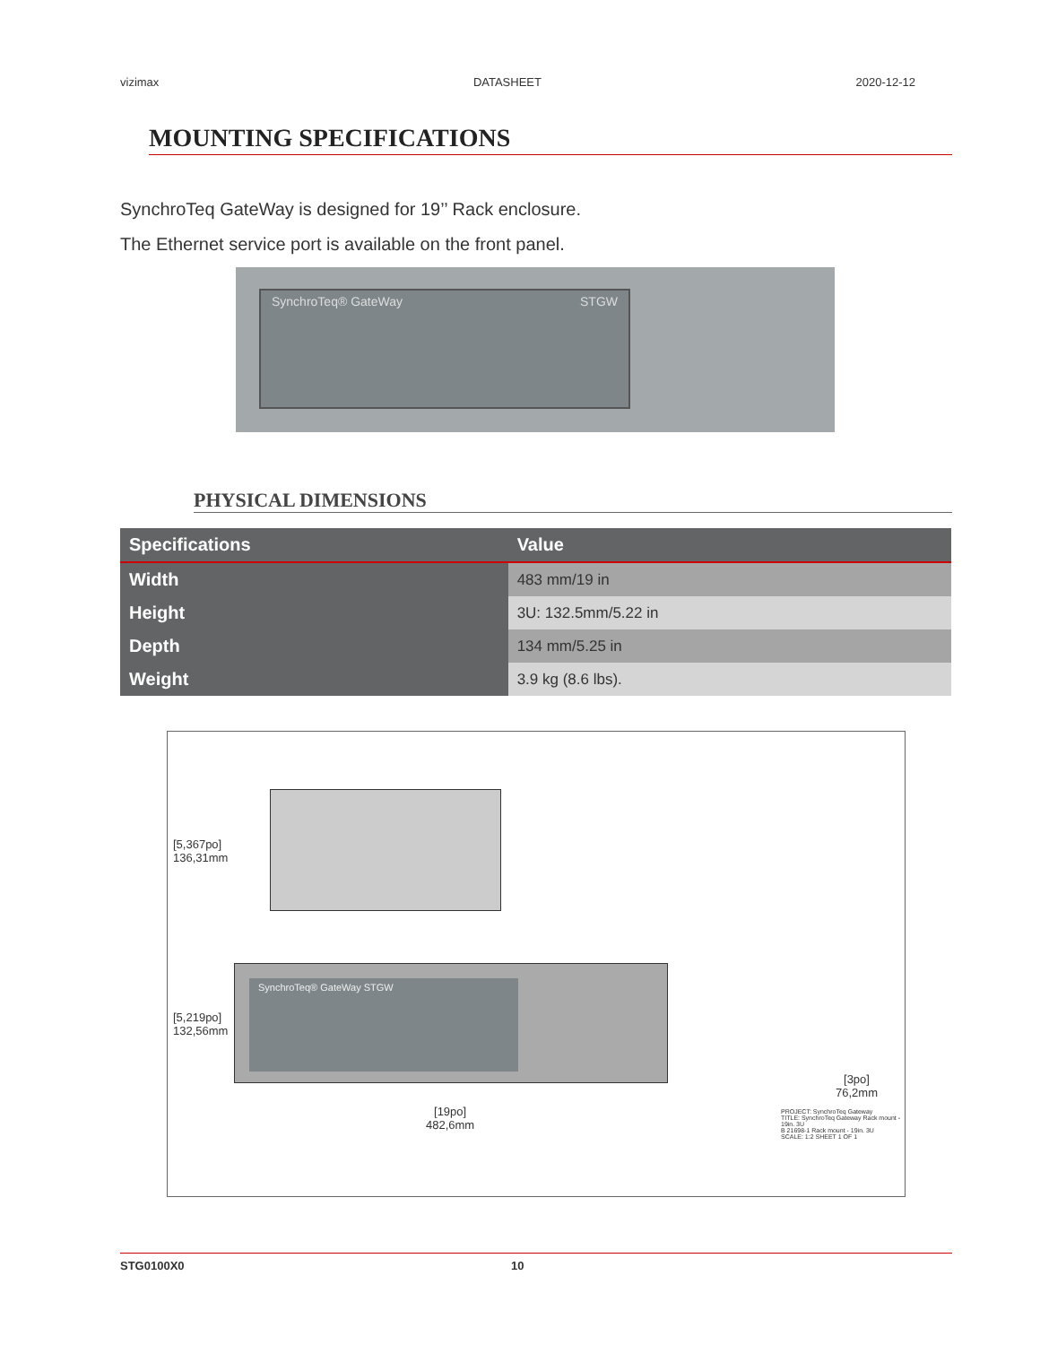vizimax DATASHEET 2020-12-12
MOUNTING SPECIFICATIONS
SynchroTeq GateWay is designed for 19’’ Rack enclosure.
The Ethernet service port is available on the front panel.
SynchroTeq® GateWay STGW
PHYSICAL DIMENSIONS
| Specifications | Value |
| --- | --- |
| Width | 483 mm/19 in |
| Height | 3U: 132.5mm/5.22 in |
| Depth | 134 mm/5.25 in |
| Weight | 3.9 kg (8.6 lbs). |
[5,367po]
136,31mm
[5,219po]
132,56mm
SynchroTeq® GateWay STGW
[19po]
482,6mm
[3po]
76,2mm
PROJECT: SynchroTeq Gateway
TITLE: SynchroTeq Gateway Rack mount - 19in. 3U
B 21698-1 Rack mount - 19in. 3U
SCALE: 1:2 SHEET 1 OF 1
STG0100X0 10